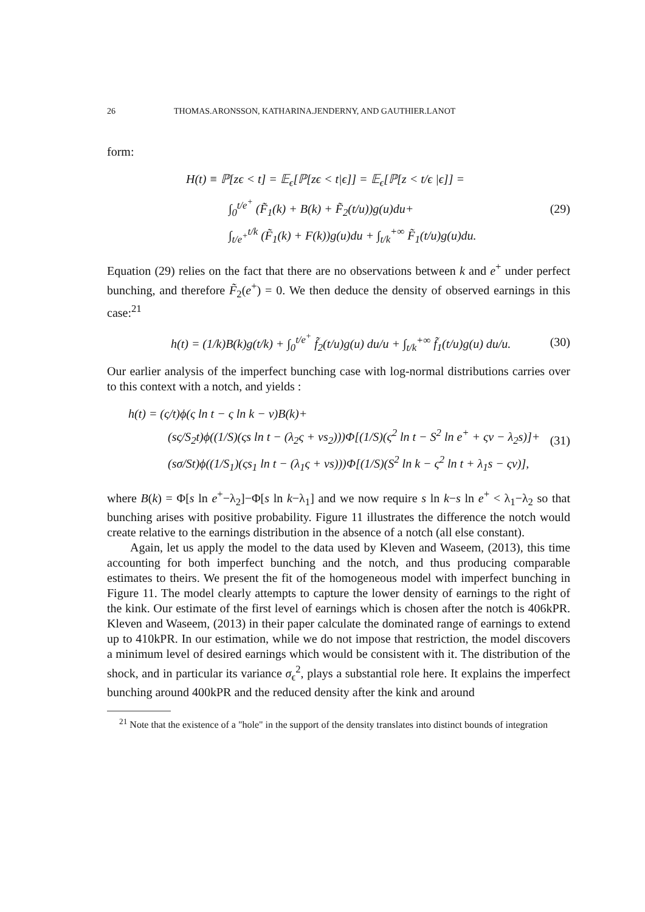26 THOMAS.ARONSSON, KATHARINA.JENDERNY, AND GAUTHIER.LANOT
form:
H(t) ≡ ℙ[zϵ < t] = 𝔼<sub>ϵ</sub>[ℙ[zϵ < t|ϵ]] = 𝔼<sub>ϵ</sub>[ℙ[z < t/ϵ |ϵ]] =
∫<sub>0</sub><sup>t/e<sup>+</sup></sup> (F̃<sub>1</sub>(k) + B(k) + F̃<sub>2</sub>(t/u))g(u)du+
∫<sub>t/e<sup>+</sup></sub><sup>t/k</sup> (F̃<sub>1</sub>(k) + F(k))g(u)du + ∫<sub>t/k</sub><sup>+∞</sup> F̃<sub>1</sub>(t/u)g(u)du.
(29)
Equation (29) relies on the fact that there are no observations between k and e<sup>+</sup> under perfect bunching, and therefore F̃<sub>2</sub>(e<sup>+</sup>) = 0. We then deduce the density of observed earnings in this case:<sup>21</sup>
h(t) = (1/k)B(k)g(t/k) + ∫<sub>0</sub><sup>t/e<sup>+</sup></sup> f̃<sub>2</sub>(t/u)g(u) du/u + ∫<sub>t/k</sub><sup>+∞</sup> f̃<sub>1</sub>(t/u)g(u) du/u.
(30)
Our earlier analysis of the imperfect bunching case with log-normal distributions carries over to this context with a notch, and yields :
h(t) = (ς/t)ϕ(ς ln t − ς ln k − ν)B(k)+
(sς/S<sub>2</sub>t)ϕ((1/S)(ςs ln t − (λ<sub>2</sub>ς + νs<sub>2</sub>)))Φ[(1/S)(ς<sup>2</sup> ln t − S<sup>2</sup> ln e<sup>+</sup> + ςν − λ<sub>2</sub>s)]+
(sσ/St)ϕ((1/S<sub>1</sub>)(ςs<sub>1</sub> ln t − (λ<sub>1</sub>ς + νs)))Φ[(1/S)(S<sup>2</sup> ln k − ς<sup>2</sup> ln t + λ<sub>1</sub>s − ςν)],
(31)
where B(k) = Φ[s ln e<sup>+</sup>−λ<sub>2</sub>]−Φ[s ln k−λ<sub>1</sub>] and we now require s ln k−s ln e<sup>+</sup> < λ<sub>1</sub>−λ<sub>2</sub> so that bunching arises with positive probability. Figure 11 illustrates the difference the notch would create relative to the earnings distribution in the absence of a notch (all else constant).
Again, let us apply the model to the data used by Kleven and Waseem, (2013), this time accounting for both imperfect bunching and the notch, and thus producing comparable estimates to theirs. We present the fit of the homogeneous model with imperfect bunching in Figure 11. The model clearly attempts to capture the lower density of earnings to the right of the kink. Our estimate of the first level of earnings which is chosen after the notch is 406kPR. Kleven and Waseem, (2013) in their paper calculate the dominated range of earnings to extend up to 410kPR. In our estimation, while we do not impose that restriction, the model discovers a minimum level of desired earnings which would be consistent with it. The distribution of the shock, and in particular its variance σ<sub>ϵ</sub><sup>2</sup>, plays a substantial role here. It explains the imperfect bunching around 400kPR and the reduced density after the kink and around
<sup>21</sup> Note that the existence of a "hole" in the support of the density translates into distinct bounds of integration